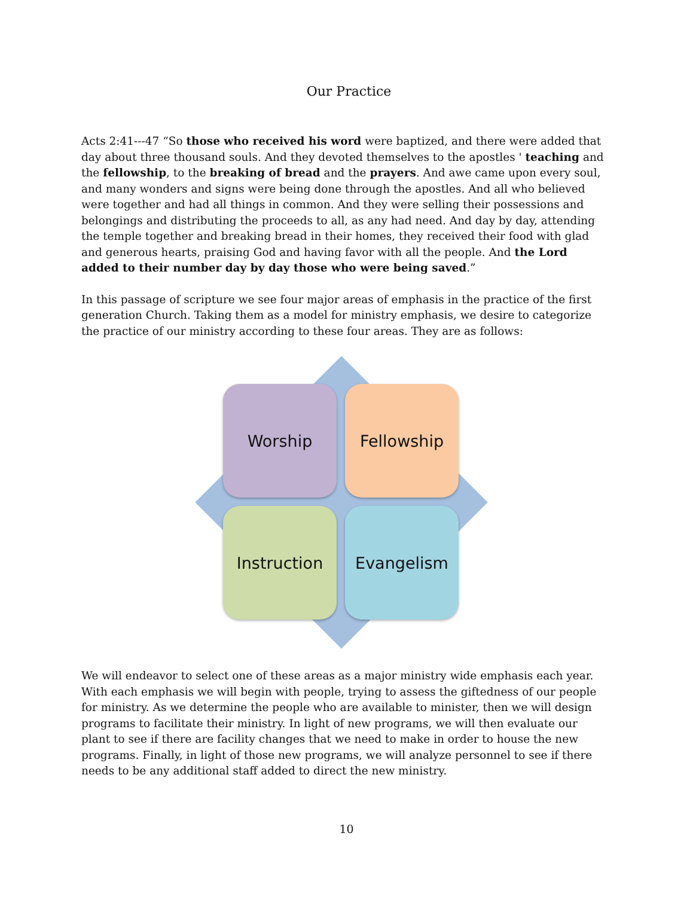Our Practice
Acts 2:41---47 “So those who received his word were baptized, and there were added that day about three thousand souls. And they devoted themselves to the apostles ' teaching and the fellowship, to the breaking of bread and the prayers. And awe came upon every soul, and many wonders and signs were being done through the apostles. And all who believed were together and had all things in common. And they were selling their possessions and belongings and distributing the proceeds to all, as any had need. And day by day, attending the temple together and breaking bread in their homes, they received their food with glad and generous hearts, praising God and having favor with all the people. And the Lord added to their number day by day those who were being saved.”
In this passage of scripture we see four major areas of emphasis in the practice of the first generation Church. Taking them as a model for ministry emphasis, we desire to categorize the practice of our ministry according to these four areas. They are as follows:
Worship
Fellowship
Instruction
Evangelism
We will endeavor to select one of these areas as a major ministry wide emphasis each year. With each emphasis we will begin with people, trying to assess the giftedness of our people for ministry. As we determine the people who are available to minister, then we will design programs to facilitate their ministry. In light of new programs, we will then evaluate our plant to see if there are facility changes that we need to make in order to house the new programs. Finally, in light of those new programs, we will analyze personnel to see if there needs to be any additional staff added to direct the new ministry.
10